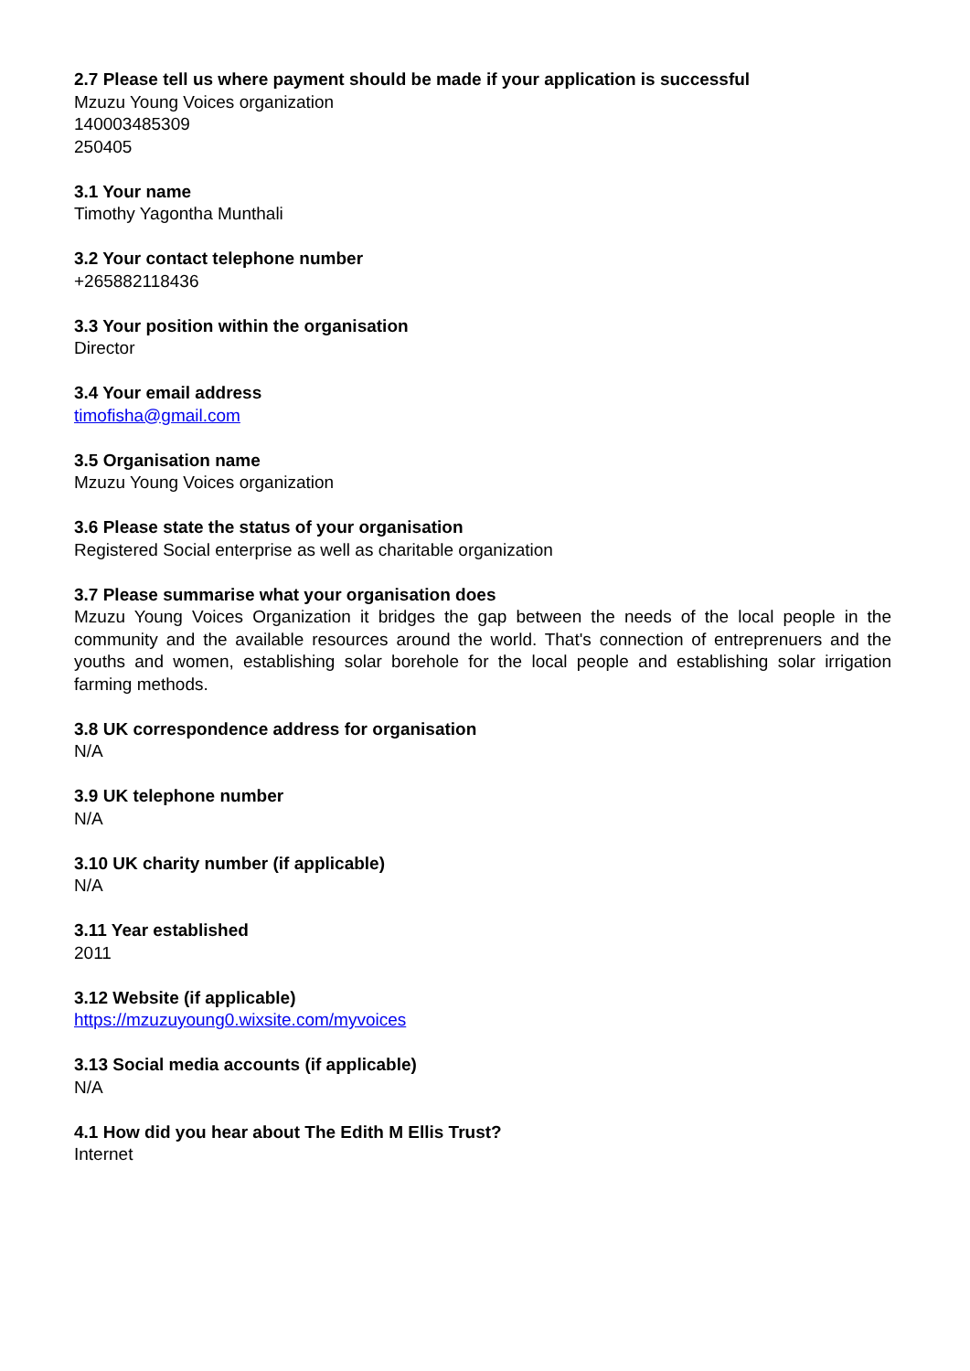2.7 Please tell us where payment should be made if your application is successful
Mzuzu Young Voices organization
140003485309
250405
3.1 Your name
Timothy Yagontha Munthali
3.2 Your contact telephone number
+265882118436
3.3 Your position within the organisation
Director
3.4 Your email address
timofisha@gmail.com
3.5 Organisation name
Mzuzu Young Voices organization
3.6 Please state the status of your organisation
Registered Social enterprise as well as charitable organization
3.7 Please summarise what your organisation does
Mzuzu Young Voices Organization it bridges the gap between the needs of the local people in the community and the available resources around the world. That's connection of entreprenuers and the youths and women, establishing solar borehole for the local people and establishing solar irrigation farming methods.
3.8 UK correspondence address for organisation
N/A
3.9 UK telephone number
N/A
3.10 UK charity number (if applicable)
N/A
3.11 Year established
2011
3.12 Website (if applicable)
https://mzuzuyoung0.wixsite.com/myvoices
3.13 Social media accounts (if applicable)
N/A
4.1 How did you hear about The Edith M Ellis Trust?
Internet